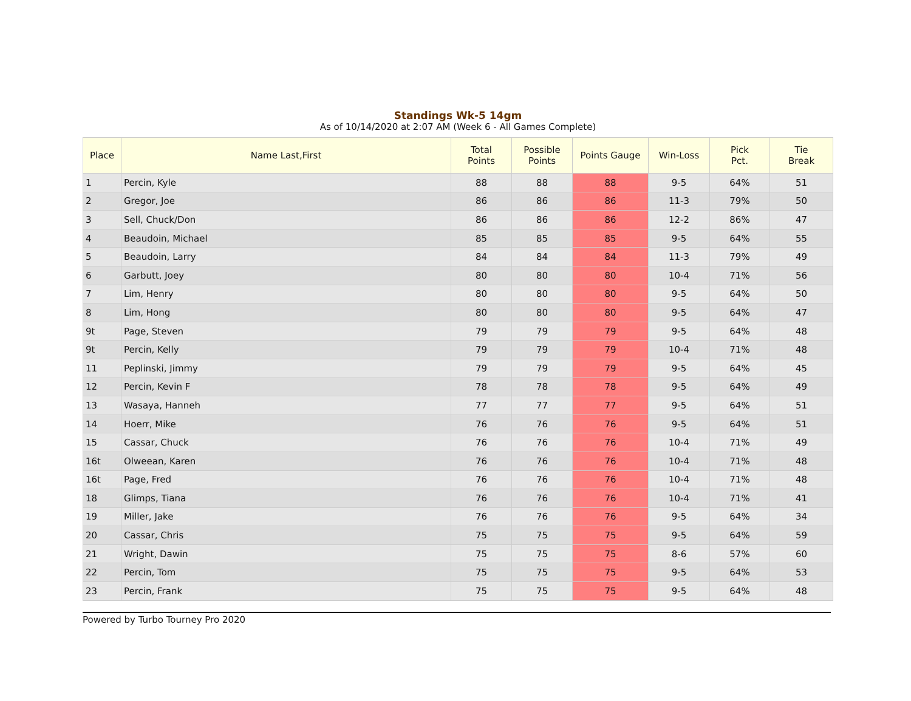Standings Wk-5 14gm
As of 10/14/2020 at 2:07 AM (Week 6 - All Games Complete)
| Place | Name Last,First | Total Points | Possible Points | Points Gauge | Win-Loss | Pick Pct. | Tie Break |
| --- | --- | --- | --- | --- | --- | --- | --- |
| 1 | Percin, Kyle | 88 | 88 | 88 | 9-5 | 64% | 51 |
| 2 | Gregor, Joe | 86 | 86 | 86 | 11-3 | 79% | 50 |
| 3 | Sell, Chuck/Don | 86 | 86 | 86 | 12-2 | 86% | 47 |
| 4 | Beaudoin, Michael | 85 | 85 | 85 | 9-5 | 64% | 55 |
| 5 | Beaudoin, Larry | 84 | 84 | 84 | 11-3 | 79% | 49 |
| 6 | Garbutt, Joey | 80 | 80 | 80 | 10-4 | 71% | 56 |
| 7 | Lim, Henry | 80 | 80 | 80 | 9-5 | 64% | 50 |
| 8 | Lim, Hong | 80 | 80 | 80 | 9-5 | 64% | 47 |
| 9t | Page, Steven | 79 | 79 | 79 | 9-5 | 64% | 48 |
| 9t | Percin, Kelly | 79 | 79 | 79 | 10-4 | 71% | 48 |
| 11 | Peplinski, Jimmy | 79 | 79 | 79 | 9-5 | 64% | 45 |
| 12 | Percin, Kevin F | 78 | 78 | 78 | 9-5 | 64% | 49 |
| 13 | Wasaya, Hanneh | 77 | 77 | 77 | 9-5 | 64% | 51 |
| 14 | Hoerr, Mike | 76 | 76 | 76 | 9-5 | 64% | 51 |
| 15 | Cassar, Chuck | 76 | 76 | 76 | 10-4 | 71% | 49 |
| 16t | Olweean, Karen | 76 | 76 | 76 | 10-4 | 71% | 48 |
| 16t | Page, Fred | 76 | 76 | 76 | 10-4 | 71% | 48 |
| 18 | Glimps, Tiana | 76 | 76 | 76 | 10-4 | 71% | 41 |
| 19 | Miller, Jake | 76 | 76 | 76 | 9-5 | 64% | 34 |
| 20 | Cassar, Chris | 75 | 75 | 75 | 9-5 | 64% | 59 |
| 21 | Wright, Dawin | 75 | 75 | 75 | 8-6 | 57% | 60 |
| 22 | Percin, Tom | 75 | 75 | 75 | 9-5 | 64% | 53 |
| 23 | Percin, Frank | 75 | 75 | 75 | 9-5 | 64% | 48 |
Powered by Turbo Tourney Pro 2020